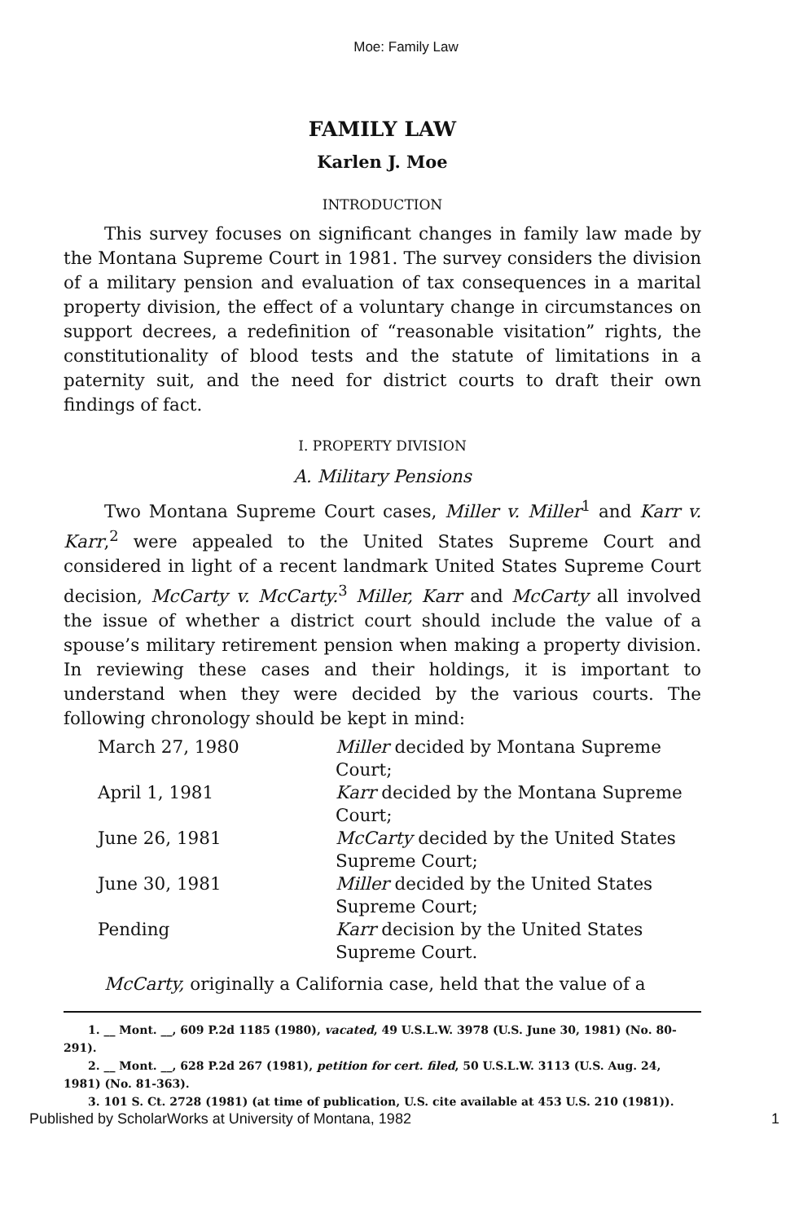Moe: Family Law
FAMILY LAW
Karlen J. Moe
INTRODUCTION
This survey focuses on significant changes in family law made by the Montana Supreme Court in 1981. The survey considers the division of a military pension and evaluation of tax consequences in a marital property division, the effect of a voluntary change in circumstances on support decrees, a redefinition of “reasonable visitation” rights, the constitutionality of blood tests and the statute of limitations in a paternity suit, and the need for district courts to draft their own findings of fact.
I. PROPERTY DIVISION
A. Military Pensions
Two Montana Supreme Court cases, Miller v. Miller<sup>1</sup> and Karr v. Karr,<sup>2</sup> were appealed to the United States Supreme Court and considered in light of a recent landmark United States Supreme Court decision, McCarty v. McCarty.<sup>3</sup> Miller, Karr and McCarty all involved the issue of whether a district court should include the value of a spouse’s military retirement pension when making a property division. In reviewing these cases and their holdings, it is important to understand when they were decided by the various courts. The following chronology should be kept in mind:
| March 27, 1980 | Miller decided by Montana Supreme Court; |
| April 1, 1981 | Karr decided by the Montana Supreme Court; |
| June 26, 1981 | McCarty decided by the United States Supreme Court; |
| June 30, 1981 | Miller decided by the United States Supreme Court; |
| Pending | Karr decision by the United States Supreme Court. |
McCarty, originally a California case, held that the value of a
1. __ Mont. __, 609 P.2d 1185 (1980), vacated, 49 U.S.L.W. 3978 (U.S. June 30, 1981) (No. 80-291).
2. __ Mont. __, 628 P.2d 267 (1981), petition for cert. filed, 50 U.S.L.W. 3113 (U.S. Aug. 24, 1981) (No. 81-363).
3. 101 S. Ct. 2728 (1981) (at time of publication, U.S. cite available at 453 U.S. 210 (1981)).
Published by ScholarWorks at University of Montana, 1982 1